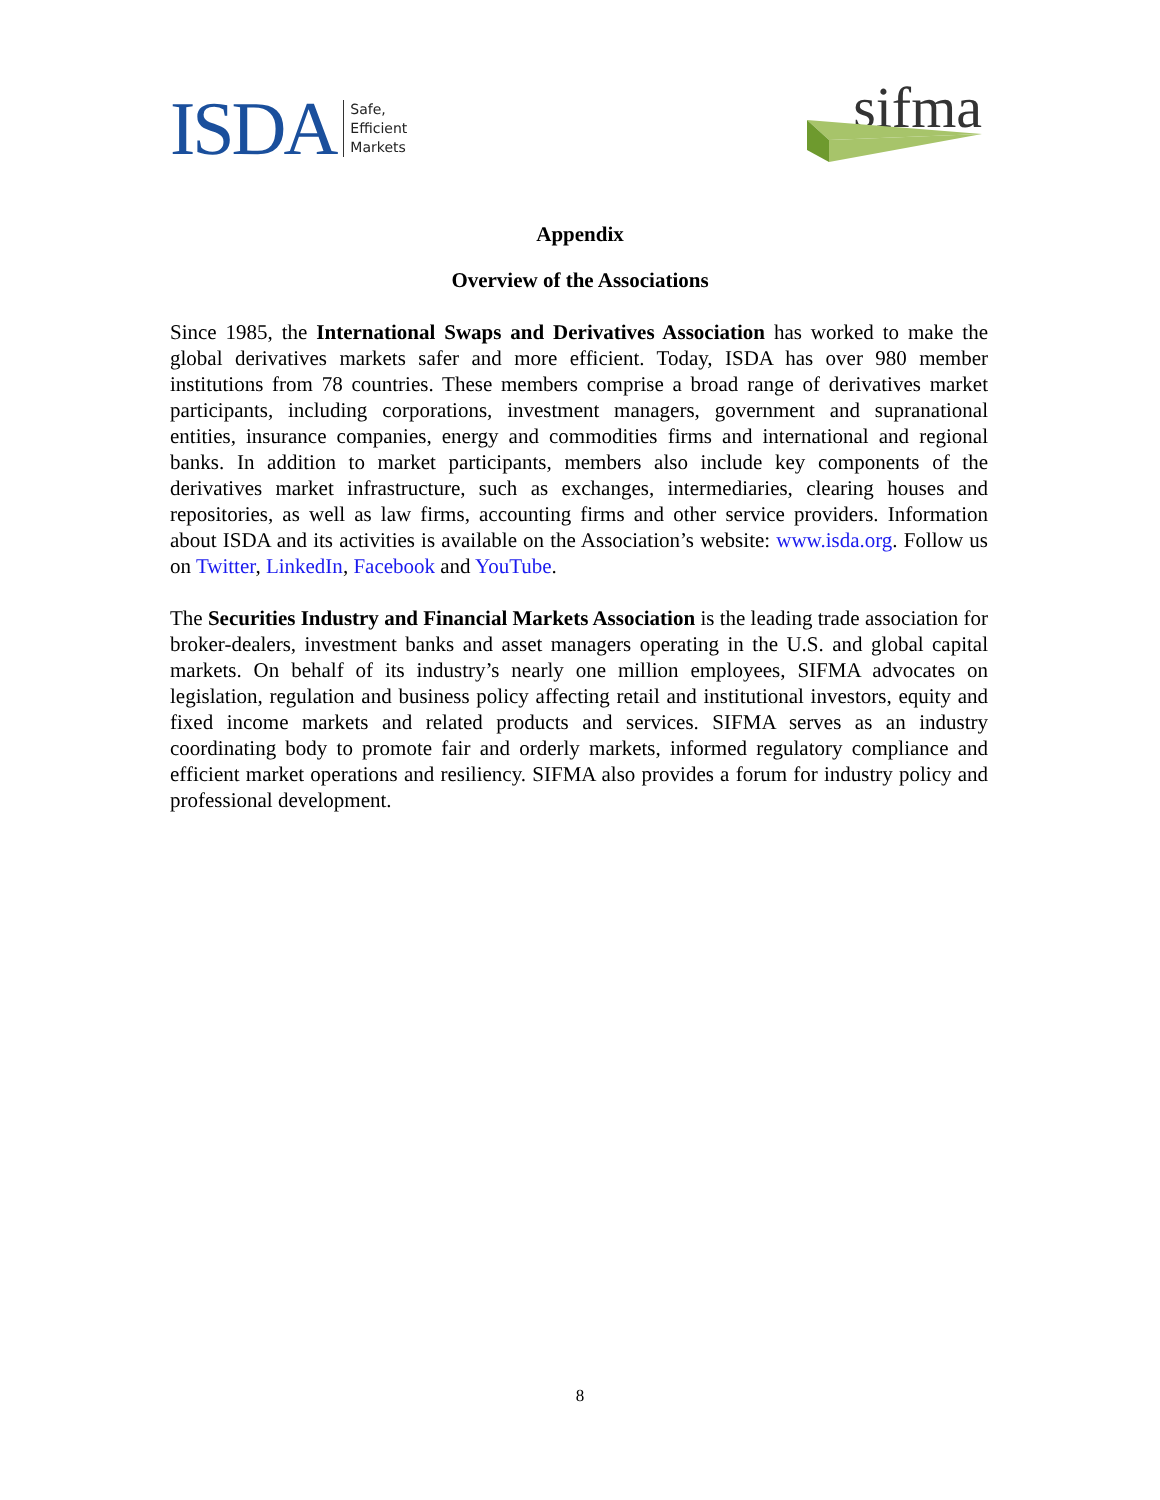ISDA Safe,
Efficient
Markets
sifma
Appendix
Overview of the Associations
Since 1985, the International Swaps and Derivatives Association has worked to make the global derivatives markets safer and more efficient. Today, ISDA has over 980 member institutions from 78 countries. These members comprise a broad range of derivatives market participants, including corporations, investment managers, government and supranational entities, insurance companies, energy and commodities firms and international and regional banks. In addition to market participants, members also include key components of the derivatives market infrastructure, such as exchanges, intermediaries, clearing houses and repositories, as well as law firms, accounting firms and other service providers. Information about ISDA and its activities is available on the Association’s website: www.isda.org. Follow us on Twitter, LinkedIn, Facebook and YouTube.
The Securities Industry and Financial Markets Association is the leading trade association for broker-dealers, investment banks and asset managers operating in the U.S. and global capital markets. On behalf of its industry’s nearly one million employees, SIFMA advocates on legislation, regulation and business policy affecting retail and institutional investors, equity and fixed income markets and related products and services. SIFMA serves as an industry coordinating body to promote fair and orderly markets, informed regulatory compliance and efficient market operations and resiliency. SIFMA also provides a forum for industry policy and professional development.
8